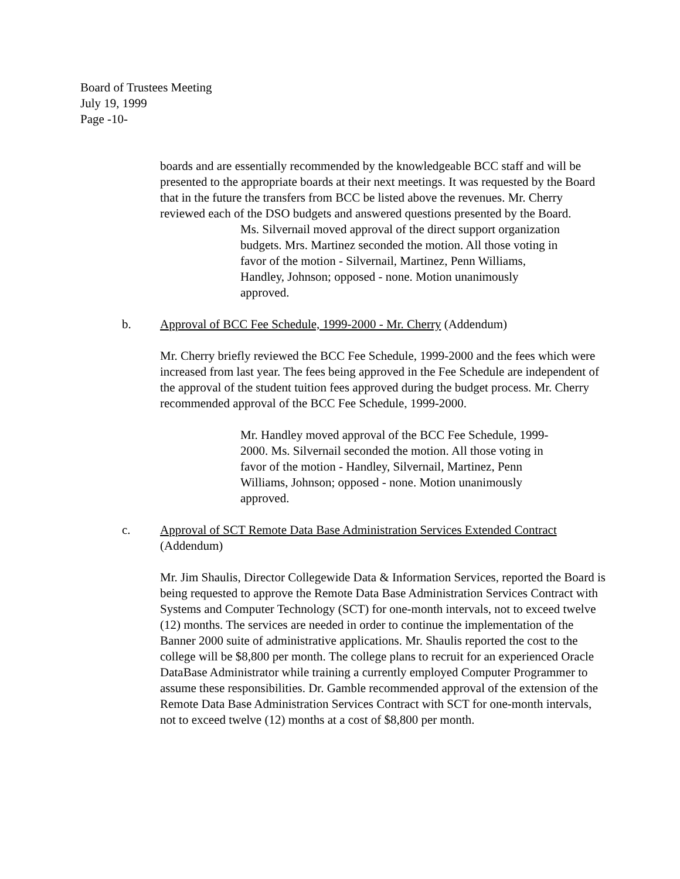Board of Trustees Meeting
July 19, 1999
Page -10-
boards and are essentially recommended by the knowledgeable BCC staff and will be presented to the appropriate boards at their next meetings. It was requested by the Board that in the future the transfers from BCC be listed above the revenues. Mr. Cherry reviewed each of the DSO budgets and answered questions presented by the Board.
Ms. Silvernail moved approval of the direct support organization budgets. Mrs. Martinez seconded the motion. All those voting in favor of the motion - Silvernail, Martinez, Penn Williams, Handley, Johnson; opposed - none. Motion unanimously approved.
b. Approval of BCC Fee Schedule, 1999-2000 - Mr. Cherry (Addendum)
Mr. Cherry briefly reviewed the BCC Fee Schedule, 1999-2000 and the fees which were increased from last year. The fees being approved in the Fee Schedule are independent of the approval of the student tuition fees approved during the budget process. Mr. Cherry recommended approval of the BCC Fee Schedule, 1999-2000.
Mr. Handley moved approval of the BCC Fee Schedule, 1999-2000. Ms. Silvernail seconded the motion. All those voting in favor of the motion - Handley, Silvernail, Martinez, Penn Williams, Johnson; opposed - none. Motion unanimously approved.
c. Approval of SCT Remote Data Base Administration Services Extended Contract
(Addendum)
Mr. Jim Shaulis, Director Collegewide Data & Information Services, reported the Board is being requested to approve the Remote Data Base Administration Services Contract with Systems and Computer Technology (SCT) for one-month intervals, not to exceed twelve (12) months. The services are needed in order to continue the implementation of the Banner 2000 suite of administrative applications. Mr. Shaulis reported the cost to the college will be $8,800 per month. The college plans to recruit for an experienced Oracle DataBase Administrator while training a currently employed Computer Programmer to assume these responsibilities. Dr. Gamble recommended approval of the extension of the Remote Data Base Administration Services Contract with SCT for one-month intervals, not to exceed twelve (12) months at a cost of $8,800 per month.